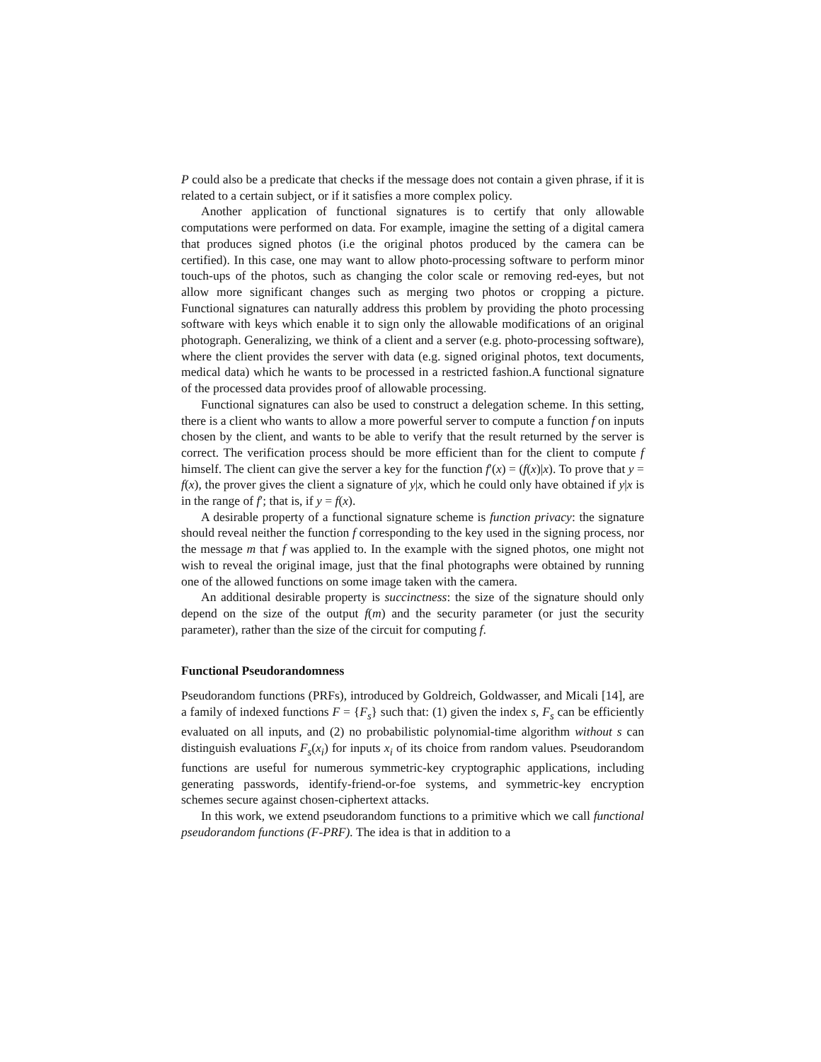P could also be a predicate that checks if the message does not contain a given phrase, if it is related to a certain subject, or if it satisfies a more complex policy.
Another application of functional signatures is to certify that only allowable computations were performed on data. For example, imagine the setting of a digital camera that produces signed photos (i.e the original photos produced by the camera can be certified). In this case, one may want to allow photo-processing software to perform minor touch-ups of the photos, such as changing the color scale or removing red-eyes, but not allow more significant changes such as merging two photos or cropping a picture. Functional signatures can naturally address this problem by providing the photo processing software with keys which enable it to sign only the allowable modifications of an original photograph. Generalizing, we think of a client and a server (e.g. photo-processing software), where the client provides the server with data (e.g. signed original photos, text documents, medical data) which he wants to be processed in a restricted fashion.A functional signature of the processed data provides proof of allowable processing.
Functional signatures can also be used to construct a delegation scheme. In this setting, there is a client who wants to allow a more powerful server to compute a function f on inputs chosen by the client, and wants to be able to verify that the result returned by the server is correct. The verification process should be more efficient than for the client to compute f himself. The client can give the server a key for the function f′(x) = (f(x)|x). To prove that y = f(x), the prover gives the client a signature of y|x, which he could only have obtained if y|x is in the range of f′; that is, if y = f(x).
A desirable property of a functional signature scheme is function privacy: the signature should reveal neither the function f corresponding to the key used in the signing process, nor the message m that f was applied to. In the example with the signed photos, one might not wish to reveal the original image, just that the final photographs were obtained by running one of the allowed functions on some image taken with the camera.
An additional desirable property is succinctness: the size of the signature should only depend on the size of the output f(m) and the security parameter (or just the security parameter), rather than the size of the circuit for computing f.
Functional Pseudorandomness
Pseudorandom functions (PRFs), introduced by Goldreich, Goldwasser, and Micali [14], are a family of indexed functions F = {F<sub>s</sub>} such that: (1) given the index s, F<sub>s</sub> can be efficiently evaluated on all inputs, and (2) no probabilistic polynomial-time algorithm without s can distinguish evaluations F<sub>s</sub>(x<sub>i</sub>) for inputs x<sub>i</sub> of its choice from random values. Pseudorandom functions are useful for numerous symmetric-key cryptographic applications, including generating passwords, identify-friend-or-foe systems, and symmetric-key encryption schemes secure against chosen-ciphertext attacks.
In this work, we extend pseudorandom functions to a primitive which we call functional pseudorandom functions (F-PRF). The idea is that in addition to a